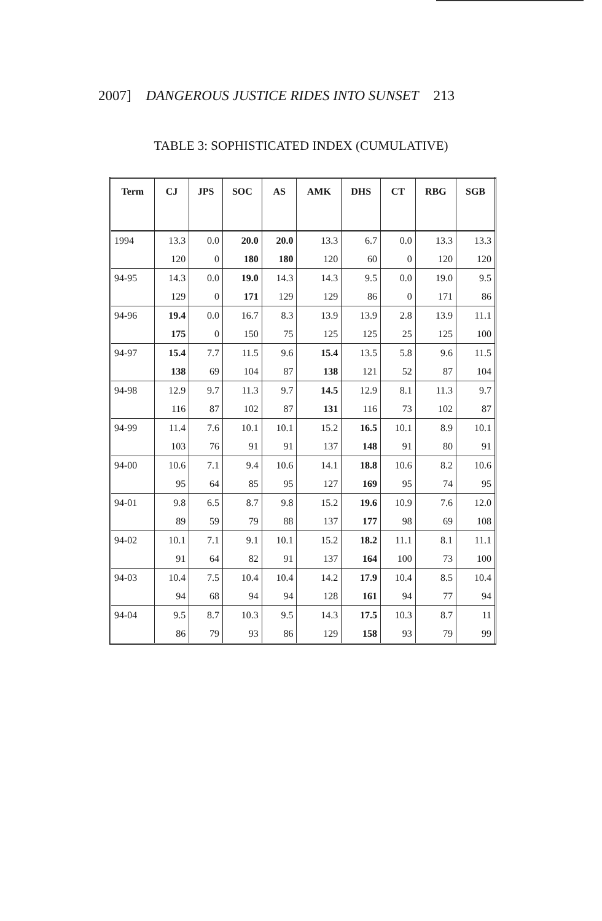2007] DANGEROUS JUSTICE RIDES INTO SUNSET 213
TABLE 3: SOPHISTICATED INDEX (CUMULATIVE)
| Term | CJ | JPS | SOC | AS | AMK | DHS | CT | RBG | SGB |
| --- | --- | --- | --- | --- | --- | --- | --- | --- | --- |
| 1994 | 13.3 | 0.0 | 20.0 | 20.0 | 13.3 | 6.7 | 0.0 | 13.3 | 13.3 |
| | 120 | 0 | 180 | 180 | 120 | 60 | 0 | 120 | 120 |
| 94-95 | 14.3 | 0.0 | 19.0 | 14.3 | 14.3 | 9.5 | 0.0 | 19.0 | 9.5 |
| | 129 | 0 | 171 | 129 | 129 | 86 | 0 | 171 | 86 |
| 94-96 | 19.4 | 0.0 | 16.7 | 8.3 | 13.9 | 13.9 | 2.8 | 13.9 | 11.1 |
| | 175 | 0 | 150 | 75 | 125 | 125 | 25 | 125 | 100 |
| 94-97 | 15.4 | 7.7 | 11.5 | 9.6 | 15.4 | 13.5 | 5.8 | 9.6 | 11.5 |
| | 138 | 69 | 104 | 87 | 138 | 121 | 52 | 87 | 104 |
| 94-98 | 12.9 | 9.7 | 11.3 | 9.7 | 14.5 | 12.9 | 8.1 | 11.3 | 9.7 |
| | 116 | 87 | 102 | 87 | 131 | 116 | 73 | 102 | 87 |
| 94-99 | 11.4 | 7.6 | 10.1 | 10.1 | 15.2 | 16.5 | 10.1 | 8.9 | 10.1 |
| | 103 | 76 | 91 | 91 | 137 | 148 | 91 | 80 | 91 |
| 94-00 | 10.6 | 7.1 | 9.4 | 10.6 | 14.1 | 18.8 | 10.6 | 8.2 | 10.6 |
| | 95 | 64 | 85 | 95 | 127 | 169 | 95 | 74 | 95 |
| 94-01 | 9.8 | 6.5 | 8.7 | 9.8 | 15.2 | 19.6 | 10.9 | 7.6 | 12.0 |
| | 89 | 59 | 79 | 88 | 137 | 177 | 98 | 69 | 108 |
| 94-02 | 10.1 | 7.1 | 9.1 | 10.1 | 15.2 | 18.2 | 11.1 | 8.1 | 11.1 |
| | 91 | 64 | 82 | 91 | 137 | 164 | 100 | 73 | 100 |
| 94-03 | 10.4 | 7.5 | 10.4 | 10.4 | 14.2 | 17.9 | 10.4 | 8.5 | 10.4 |
| | 94 | 68 | 94 | 94 | 128 | 161 | 94 | 77 | 94 |
| 94-04 | 9.5 | 8.7 | 10.3 | 9.5 | 14.3 | 17.5 | 10.3 | 8.7 | 11 |
| | 86 | 79 | 93 | 86 | 129 | 158 | 93 | 79 | 99 |